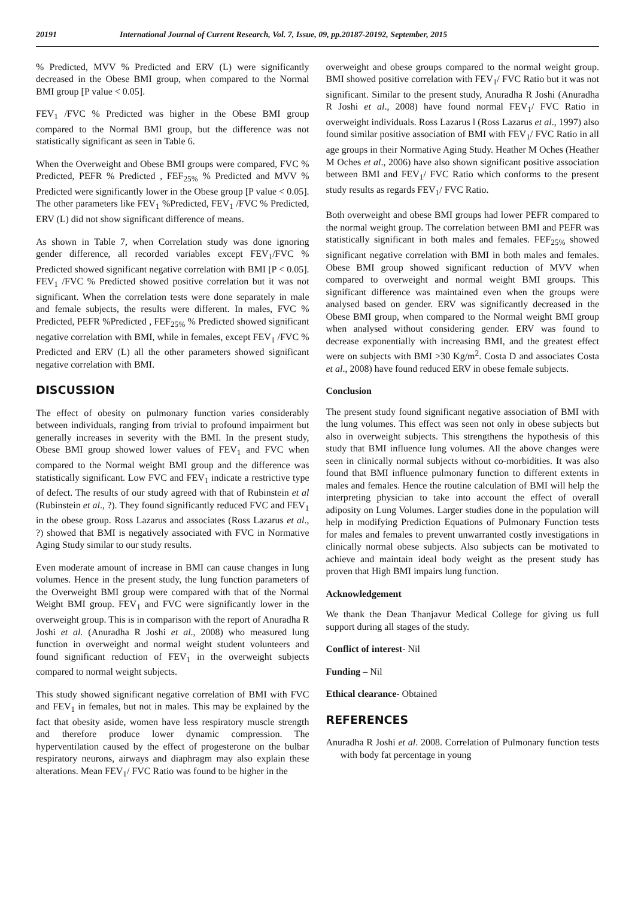20191 International Journal of Current Research, Vol. 7, Issue, 09, pp.20187-20192, September, 2015
% Predicted, MVV % Predicted and ERV (L) were significantly decreased in the Obese BMI group, when compared to the Normal BMI group [P value < 0.05].
FEV<sub>1</sub> /FVC % Predicted was higher in the Obese BMI group compared to the Normal BMI group, but the difference was not statistically significant as seen in Table 6.
When the Overweight and Obese BMI groups were compared, FVC % Predicted, PEFR % Predicted , FEF<sub>25%</sub> % Predicted and MVV % Predicted were significantly lower in the Obese group [P value < 0.05]. The other parameters like FEV<sub>1</sub> %Predicted, FEV<sub>1</sub> /FVC % Predicted, ERV (L) did not show significant difference of means.
As shown in Table 7, when Correlation study was done ignoring gender difference, all recorded variables except FEV<sub>1</sub>/FVC % Predicted showed significant negative correlation with BMI [P < 0.05]. FEV<sub>1</sub> /FVC % Predicted showed positive correlation but it was not significant. When the correlation tests were done separately in male and female subjects, the results were different. In males, FVC % Predicted, PEFR %Predicted , FEF<sub>25%</sub> % Predicted showed significant negative correlation with BMI, while in females, except FEV<sub>1</sub> /FVC % Predicted and ERV (L) all the other parameters showed significant negative correlation with BMI.
DISCUSSION
The effect of obesity on pulmonary function varies considerably between individuals, ranging from trivial to profound impairment but generally increases in severity with the BMI. In the present study, Obese BMI group showed lower values of FEV<sub>1</sub> and FVC when compared to the Normal weight BMI group and the difference was statistically significant. Low FVC and FEV<sub>1</sub> indicate a restrictive type of defect. The results of our study agreed with that of Rubinstein et al (Rubinstein et al., ?). They found significantly reduced FVC and FEV<sub>1</sub> in the obese group. Ross Lazarus and associates (Ross Lazarus et al., ?) showed that BMI is negatively associated with FVC in Normative Aging Study similar to our study results.
Even moderate amount of increase in BMI can cause changes in lung volumes. Hence in the present study, the lung function parameters of the Overweight BMI group were compared with that of the Normal Weight BMI group. FEV<sub>1</sub> and FVC were significantly lower in the overweight group. This is in comparison with the report of Anuradha R Joshi et al. (Anuradha R Joshi et al., 2008) who measured lung function in overweight and normal weight student volunteers and found significant reduction of FEV<sub>1</sub> in the overweight subjects compared to normal weight subjects.
This study showed significant negative correlation of BMI with FVC and FEV<sub>1</sub> in females, but not in males. This may be explained by the fact that obesity aside, women have less respiratory muscle strength and therefore produce lower dynamic compression. The hyperventilation caused by the effect of progesterone on the bulbar respiratory neurons, airways and diaphragm may also explain these alterations. Mean FEV<sub>1</sub>/ FVC Ratio was found to be higher in the
overweight and obese groups compared to the normal weight group. BMI showed positive correlation with FEV<sub>1</sub>/ FVC Ratio but it was not significant. Similar to the present study, Anuradha R Joshi (Anuradha R Joshi et al., 2008) have found normal FEV<sub>1</sub>/ FVC Ratio in overweight individuals. Ross Lazarus l (Ross Lazarus et al., 1997) also found similar positive association of BMI with FEV<sub>1</sub>/ FVC Ratio in all age groups in their Normative Aging Study. Heather M Oches (Heather M Oches et al., 2006) have also shown significant positive association between BMI and FEV<sub>1</sub>/ FVC Ratio which conforms to the present study results as regards FEV<sub>1</sub>/ FVC Ratio.
Both overweight and obese BMI groups had lower PEFR compared to the normal weight group. The correlation between BMI and PEFR was statistically significant in both males and females. FEF<sub>25%</sub> showed significant negative correlation with BMI in both males and females. Obese BMI group showed significant reduction of MVV when compared to overweight and normal weight BMI groups. This significant difference was maintained even when the groups were analysed based on gender. ERV was significantly decreased in the Obese BMI group, when compared to the Normal weight BMI group when analysed without considering gender. ERV was found to decrease exponentially with increasing BMI, and the greatest effect were on subjects with BMI >30 Kg/m<sup>2</sup>. Costa D and associates Costa et al., 2008) have found reduced ERV in obese female subjects.
Conclusion
The present study found significant negative association of BMI with the lung volumes. This effect was seen not only in obese subjects but also in overweight subjects. This strengthens the hypothesis of this study that BMI influence lung volumes. All the above changes were seen in clinically normal subjects without co-morbidities. It was also found that BMI influence pulmonary function to different extents in males and females. Hence the routine calculation of BMI will help the interpreting physician to take into account the effect of overall adiposity on Lung Volumes. Larger studies done in the population will help in modifying Prediction Equations of Pulmonary Function tests for males and females to prevent unwarranted costly investigations in clinically normal obese subjects. Also subjects can be motivated to achieve and maintain ideal body weight as the present study has proven that High BMI impairs lung function.
Acknowledgement
We thank the Dean Thanjavur Medical College for giving us full support during all stages of the study.
Conflict of interest- Nil
Funding – Nil
Ethical clearance- Obtained
REFERENCES
Anuradha R Joshi et al. 2008. Correlation of Pulmonary function tests with body fat percentage in young